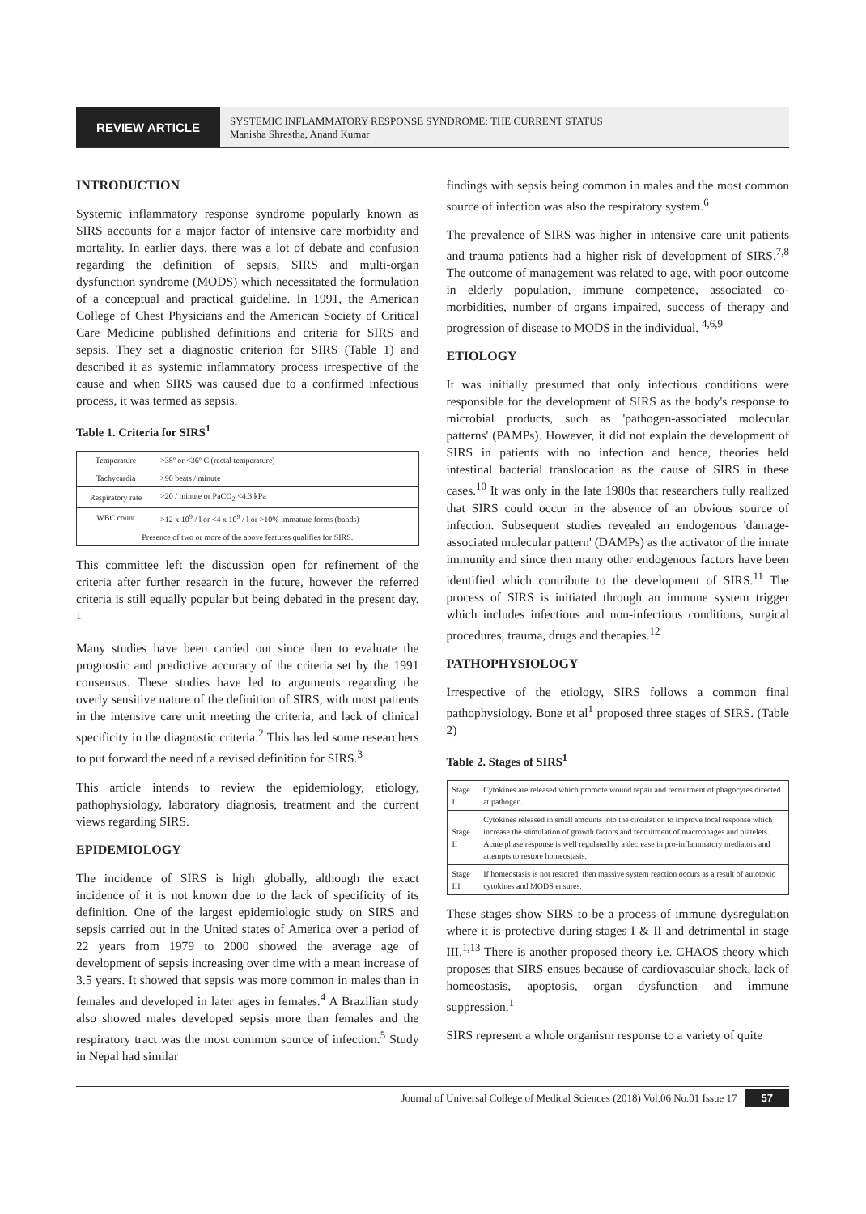REVIEW ARTICLE
SYSTEMIC INFLAMMATORY RESPONSE SYNDROME: THE CURRENT STATUS
Manisha Shrestha, Anand Kumar
INTRODUCTION
Systemic inflammatory response syndrome popularly known as SIRS accounts for a major factor of intensive care morbidity and mortality. In earlier days, there was a lot of debate and confusion regarding the definition of sepsis, SIRS and multi-organ dysfunction syndrome (MODS) which necessitated the formulation of a conceptual and practical guideline. In 1991, the American College of Chest Physicians and the American Society of Critical Care Medicine published definitions and criteria for SIRS and sepsis. They set a diagnostic criterion for SIRS (Table 1) and described it as systemic inflammatory process irrespective of the cause and when SIRS was caused due to a confirmed infectious process, it was termed as sepsis.
Table 1. Criteria for SIRS<sup>1</sup>
| Temperature | >38º or <36º C (rectal temperature) |
| Tachycardia | >90 beats / minute |
| Respiratory rate | >20 / minute or PaCO<sub>2</sub> <4.3 kPa |
| WBC count | >12 x 10<sup>9</sup> / l or <4 x 10<sup>9</sup> / l or >10% immature forms (bands) |
| Presence of two or more of the above features qualifies for SIRS. | |
This committee left the discussion open for refinement of the criteria after further research in the future, however the referred criteria is still equally popular but being debated in the present day. <sup>1</sup>
Many studies have been carried out since then to evaluate the prognostic and predictive accuracy of the criteria set by the 1991 consensus. These studies have led to arguments regarding the overly sensitive nature of the definition of SIRS, with most patients in the intensive care unit meeting the criteria, and lack of clinical specificity in the diagnostic criteria.<sup>2</sup> This has led some researchers to put forward the need of a revised definition for SIRS.<sup>3</sup>
This article intends to review the epidemiology, etiology, pathophysiology, laboratory diagnosis, treatment and the current views regarding SIRS.
EPIDEMIOLOGY
The incidence of SIRS is high globally, although the exact incidence of it is not known due to the lack of specificity of its definition. One of the largest epidemiologic study on SIRS and sepsis carried out in the United states of America over a period of 22 years from 1979 to 2000 showed the average age of development of sepsis increasing over time with a mean increase of 3.5 years. It showed that sepsis was more common in males than in females and developed in later ages in females.<sup>4</sup> A Brazilian study also showed males developed sepsis more than females and the respiratory tract was the most common source of infection.<sup>5</sup> Study in Nepal had similar
findings with sepsis being common in males and the most common source of infection was also the respiratory system.<sup>6</sup>
The prevalence of SIRS was higher in intensive care unit patients and trauma patients had a higher risk of development of SIRS.<sup>7,8</sup> The outcome of management was related to age, with poor outcome in elderly population, immune competence, associated co-morbidities, number of organs impaired, success of therapy and progression of disease to MODS in the individual. <sup>4,6,9</sup>
ETIOLOGY
It was initially presumed that only infectious conditions were responsible for the development of SIRS as the body's response to microbial products, such as 'pathogen-associated molecular patterns' (PAMPs). However, it did not explain the development of SIRS in patients with no infection and hence, theories held intestinal bacterial translocation as the cause of SIRS in these cases.<sup>10</sup> It was only in the late 1980s that researchers fully realized that SIRS could occur in the absence of an obvious source of infection. Subsequent studies revealed an endogenous 'damage- associated molecular pattern' (DAMPs) as the activator of the innate immunity and since then many other endogenous factors have been identified which contribute to the development of SIRS.<sup>11</sup> The process of SIRS is initiated through an immune system trigger which includes infectious and non-infectious conditions, surgical procedures, trauma, drugs and therapies.<sup>12</sup>
PATHOPHYSIOLOGY
Irrespective of the etiology, SIRS follows a common final pathophysiology. Bone et al<sup>1</sup> proposed three stages of SIRS. (Table 2)
Table 2. Stages of SIRS<sup>1</sup>
| Stage I | Cytokines are released which promote wound repair and recruitment of phagocytes directed at pathogen. |
| Stage II | Cytokines released in small amounts into the circulation to improve local response which increase the stimulation of growth factors and recruitment of macrophages and platelets. Acute phase response is well regulated by a decrease in pro-inflammatory mediators and attempts to restore homeostasis. |
| Stage III | If homeostasis is not restored, then massive system reaction occurs as a result of autotoxic cytokines and MODS ensures. |
These stages show SIRS to be a process of immune dysregulation where it is protective during stages I & II and detrimental in stage III.<sup>1,13</sup> There is another proposed theory i.e. CHAOS theory which proposes that SIRS ensues because of cardiovascular shock, lack of homeostasis, apoptosis, organ dysfunction and immune suppression.<sup>1</sup>
SIRS represent a whole organism response to a variety of quite
Journal of Universal College of Medical Sciences (2018) Vol.06 No.01 Issue 17 57